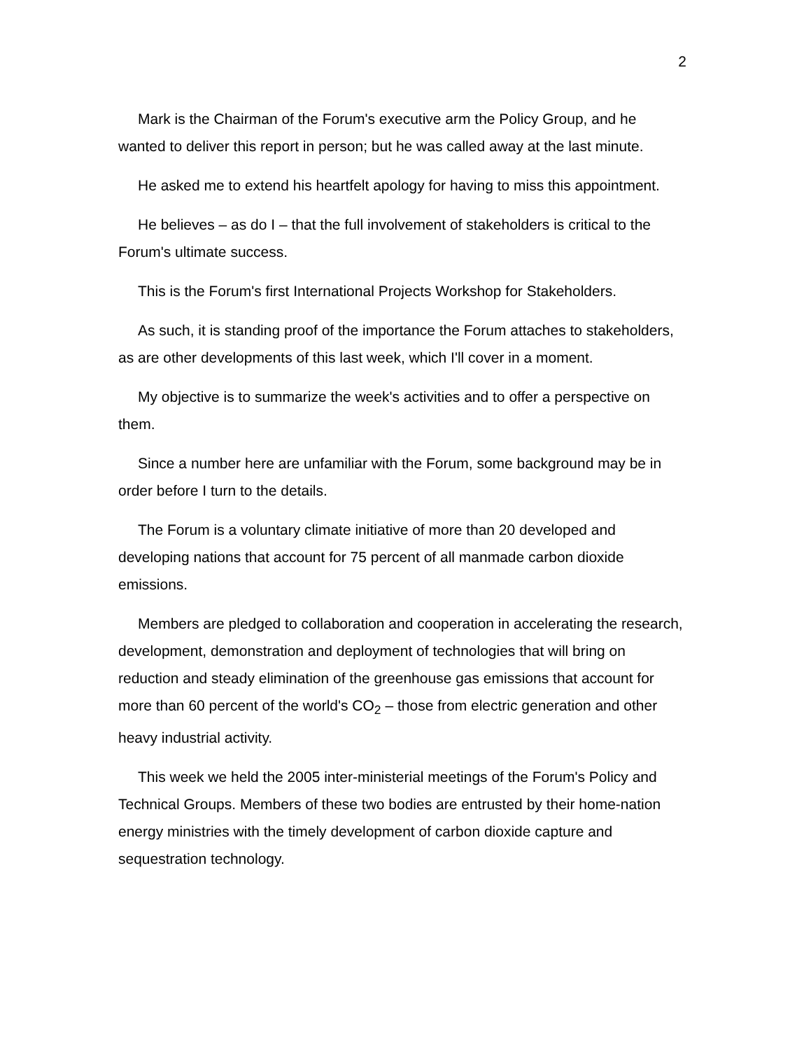2
Mark is the Chairman of the Forum's executive arm the Policy Group, and he wanted to deliver this report in person; but he was called away at the last minute.
He asked me to extend his heartfelt apology for having to miss this appointment.
He believes – as do I – that the full involvement of stakeholders is critical to the Forum's ultimate success.
This is the Forum's first International Projects Workshop for Stakeholders.
As such, it is standing proof of the importance the Forum attaches to stakeholders, as are other developments of this last week, which I'll cover in a moment.
My objective is to summarize the week's activities and to offer a perspective on them.
Since a number here are unfamiliar with the Forum, some background may be in order before I turn to the details.
The Forum is a voluntary climate initiative of more than 20 developed and developing nations that account for 75 percent of all manmade carbon dioxide emissions.
Members are pledged to collaboration and cooperation in accelerating the research, development, demonstration and deployment of technologies that will bring on reduction and steady elimination of the greenhouse gas emissions that account for more than 60 percent of the world's CO<sub>2</sub> – those from electric generation and other heavy industrial activity.
This week we held the 2005 inter-ministerial meetings of the Forum's Policy and Technical Groups. Members of these two bodies are entrusted by their home-nation energy ministries with the timely development of carbon dioxide capture and sequestration technology.